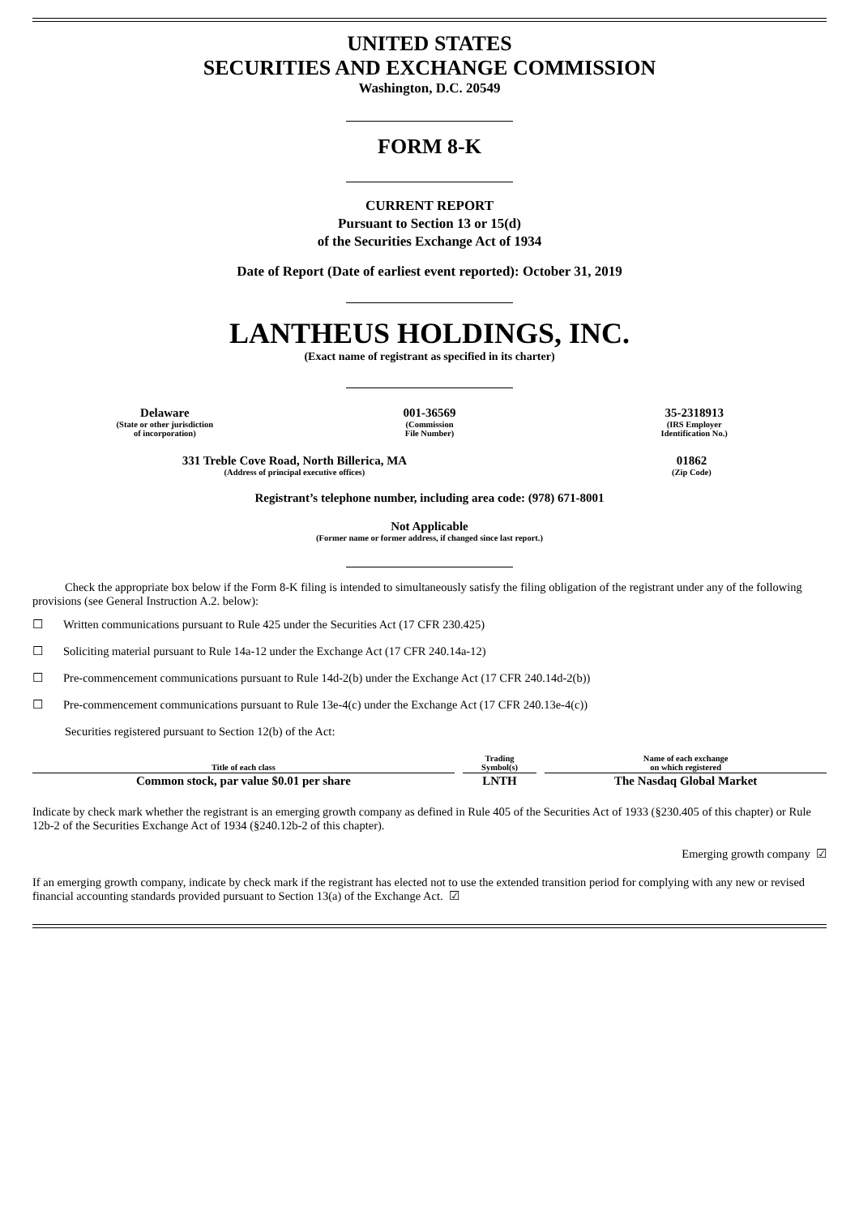UNITED STATES
SECURITIES AND EXCHANGE COMMISSION
Washington, D.C. 20549
FORM 8-K
CURRENT REPORT
Pursuant to Section 13 or 15(d)
of the Securities Exchange Act of 1934
Date of Report (Date of earliest event reported): October 31, 2019
LANTHEUS HOLDINGS, INC.
(Exact name of registrant as specified in its charter)
Delaware
(State or other jurisdiction
of incorporation)
001-36569
(Commission
File Number)
35-2318913
(IRS Employer
Identification No.)
331 Treble Cove Road, North Billerica, MA
(Address of principal executive offices)
01862
(Zip Code)
Registrant’s telephone number, including area code: (978) 671-8001
Not Applicable
(Former name or former address, if changed since last report.)
Check the appropriate box below if the Form 8-K filing is intended to simultaneously satisfy the filing obligation of the registrant under any of the following provisions (see General Instruction A.2. below):
☐ Written communications pursuant to Rule 425 under the Securities Act (17 CFR 230.425)
☐ Soliciting material pursuant to Rule 14a-12 under the Exchange Act (17 CFR 240.14a-12)
☐ Pre-commencement communications pursuant to Rule 14d-2(b) under the Exchange Act (17 CFR 240.14d-2(b))
☐ Pre-commencement communications pursuant to Rule 13e-4(c) under the Exchange Act (17 CFR 240.13e-4(c))
Securities registered pursuant to Section 12(b) of the Act:
| Title of each class | Trading Symbol(s) | Name of each exchange on which registered |
| --- | --- | --- |
| Common stock, par value $0.01 per share | LNTH | The Nasdaq Global Market |
Indicate by check mark whether the registrant is an emerging growth company as defined in Rule 405 of the Securities Act of 1933 (§230.405 of this chapter) or Rule 12b-2 of the Securities Exchange Act of 1934 (§240.12b-2 of this chapter).
Emerging growth company ☑
If an emerging growth company, indicate by check mark if the registrant has elected not to use the extended transition period for complying with any new or revised financial accounting standards provided pursuant to Section 13(a) of the Exchange Act. ☑